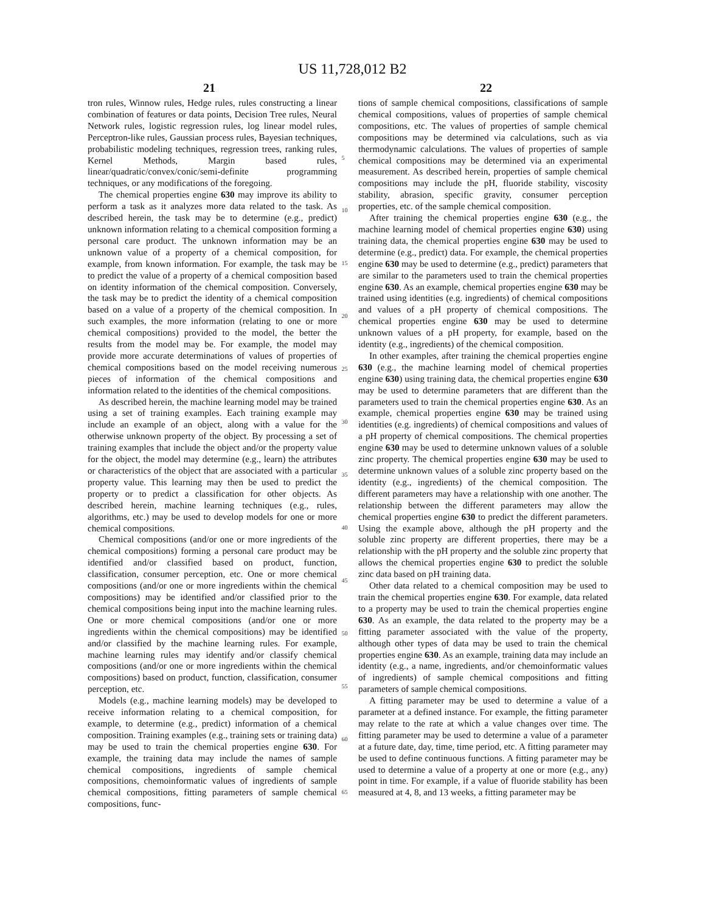US 11,728,012 B2
21 22
tron rules, Winnow rules, Hedge rules, rules constructing a linear combination of features or data points, Decision Tree rules, Neural Network rules, logistic regression rules, log linear model rules, Perceptron-like rules, Gaussian process rules, Bayesian techniques, probabilistic modeling techniques, regression trees, ranking rules, Kernel Methods, Margin based rules, linear/quadratic/convex/conic/semi-definite programming techniques, or any modifications of the foregoing.
The chemical properties engine 630 may improve its ability to perform a task as it analyzes more data related to the task. As described herein, the task may be to determine (e.g., predict) unknown information relating to a chemical composition forming a personal care product. The unknown information may be an unknown value of a property of a chemical composition, for example, from known information. For example, the task may be to predict the value of a property of a chemical composition based on identity information of the chemical composition. Conversely, the task may be to predict the identity of a chemical composition based on a value of a property of the chemical composition. In such examples, the more information (relating to one or more chemical compositions) provided to the model, the better the results from the model may be. For example, the model may provide more accurate determinations of values of properties of chemical compositions based on the model receiving numerous pieces of information of the chemical compositions and information related to the identities of the chemical compositions.
As described herein, the machine learning model may be trained using a set of training examples. Each training example may include an example of an object, along with a value for the otherwise unknown property of the object. By processing a set of training examples that include the object and/or the property value for the object, the model may determine (e.g., learn) the attributes or characteristics of the object that are associated with a particular property value. This learning may then be used to predict the property or to predict a classification for other objects. As described herein, machine learning techniques (e.g., rules, algorithms, etc.) may be used to develop models for one or more chemical compositions.
Chemical compositions (and/or one or more ingredients of the chemical compositions) forming a personal care product may be identified and/or classified based on product, function, classification, consumer perception, etc. One or more chemical compositions (and/or one or more ingredients within the chemical compositions) may be identified and/or classified prior to the chemical compositions being input into the machine learning rules. One or more chemical compositions (and/or one or more ingredients within the chemical compositions) may be identified and/or classified by the machine learning rules. For example, machine learning rules may identify and/or classify chemical compositions (and/or one or more ingredients within the chemical compositions) based on product, function, classification, consumer perception, etc.
Models (e.g., machine learning models) may be developed to receive information relating to a chemical composition, for example, to determine (e.g., predict) information of a chemical composition. Training examples (e.g., training sets or training data) may be used to train the chemical properties engine 630. For example, the training data may include the names of sample chemical compositions, ingredients of sample chemical compositions, chemoinformatic values of ingredients of sample chemical compositions, fitting parameters of sample chemical compositions, func-
5
10
15
20
25
30
35
40
45
50
55
60
65
tions of sample chemical compositions, classifications of sample chemical compositions, values of properties of sample chemical compositions, etc. The values of properties of sample chemical compositions may be determined via calculations, such as via thermodynamic calculations. The values of properties of sample chemical compositions may be determined via an experimental measurement. As described herein, properties of sample chemical compositions may include the pH, fluoride stability, viscosity stability, abrasion, specific gravity, consumer perception properties, etc. of the sample chemical composition.
After training the chemical properties engine 630 (e.g., the machine learning model of chemical properties engine 630) using training data, the chemical properties engine 630 may be used to determine (e.g., predict) data. For example, the chemical properties engine 630 may be used to determine (e.g., predict) parameters that are similar to the parameters used to train the chemical properties engine 630. As an example, chemical properties engine 630 may be trained using identities (e.g. ingredients) of chemical compositions and values of a pH property of chemical compositions. The chemical properties engine 630 may be used to determine unknown values of a pH property, for example, based on the identity (e.g., ingredients) of the chemical composition.
In other examples, after training the chemical properties engine 630 (e.g., the machine learning model of chemical properties engine 630) using training data, the chemical properties engine 630 may be used to determine parameters that are different than the parameters used to train the chemical properties engine 630. As an example, chemical properties engine 630 may be trained using identities (e.g. ingredients) of chemical compositions and values of a pH property of chemical compositions. The chemical properties engine 630 may be used to determine unknown values of a soluble zinc property. The chemical properties engine 630 may be used to determine unknown values of a soluble zinc property based on the identity (e.g., ingredients) of the chemical composition. The different parameters may have a relationship with one another. The relationship between the different parameters may allow the chemical properties engine 630 to predict the different parameters. Using the example above, although the pH property and the soluble zinc property are different properties, there may be a relationship with the pH property and the soluble zinc property that allows the chemical properties engine 630 to predict the soluble zinc data based on pH training data.
Other data related to a chemical composition may be used to train the chemical properties engine 630. For example, data related to a property may be used to train the chemical properties engine 630. As an example, the data related to the property may be a fitting parameter associated with the value of the property, although other types of data may be used to train the chemical properties engine 630. As an example, training data may include an identity (e.g., a name, ingredients, and/or chemoinformatic values of ingredients) of sample chemical compositions and fitting parameters of sample chemical compositions.
A fitting parameter may be used to determine a value of a parameter at a defined instance. For example, the fitting parameter may relate to the rate at which a value changes over time. The fitting parameter may be used to determine a value of a parameter at a future date, day, time, time period, etc. A fitting parameter may be used to define continuous functions. A fitting parameter may be used to determine a value of a property at one or more (e.g., any) point in time. For example, if a value of fluoride stability has been measured at 4, 8, and 13 weeks, a fitting parameter may be